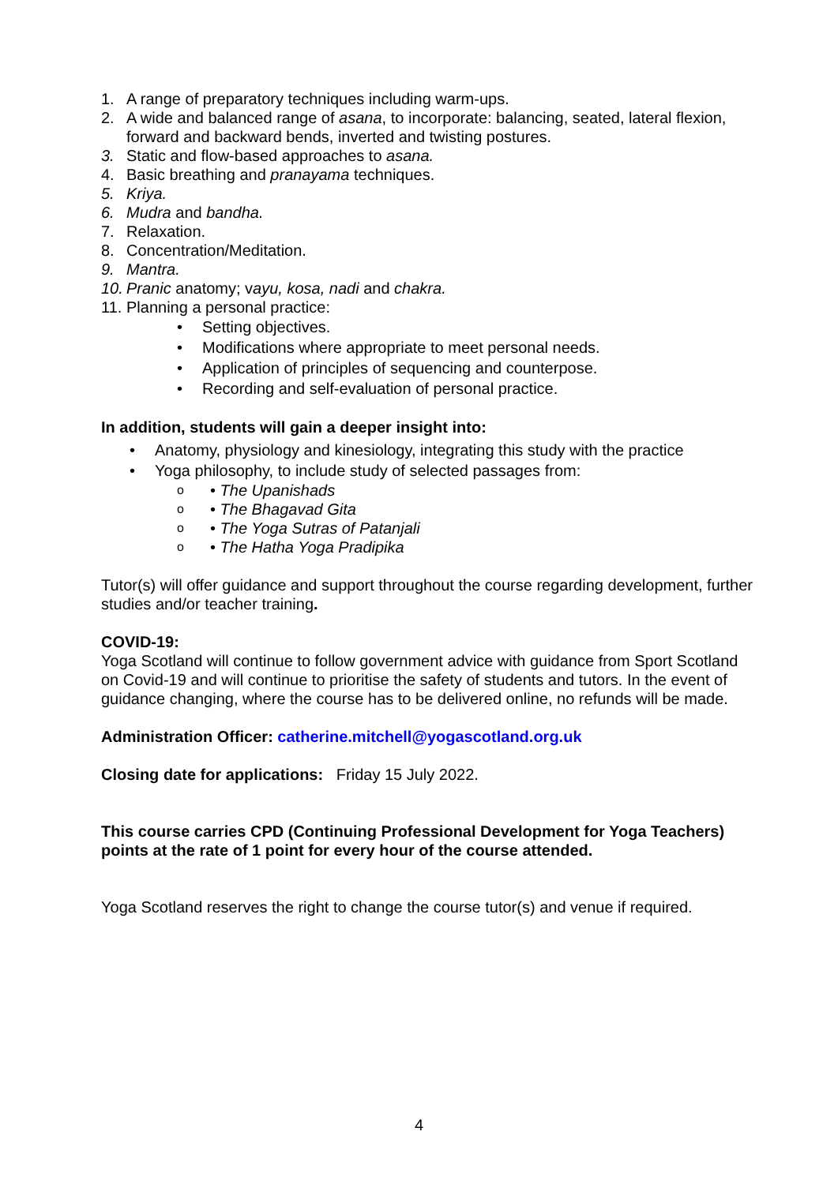1. A range of preparatory techniques including warm-ups.
2. A wide and balanced range of asana, to incorporate: balancing, seated, lateral flexion, forward and backward bends, inverted and twisting postures.
3. Static and flow-based approaches to asana.
4. Basic breathing and pranayama techniques.
5. Kriya.
6. Mudra and bandha.
7. Relaxation.
8. Concentration/Meditation.
9. Mantra.
10. Pranic anatomy; vayu, kosa, nadi and chakra.
11. Planning a personal practice:
• Setting objectives.
• Modifications where appropriate to meet personal needs.
• Application of principles of sequencing and counterpose.
• Recording and self-evaluation of personal practice.
In addition, students will gain a deeper insight into:
• Anatomy, physiology and kinesiology, integrating this study with the practice
• Yoga philosophy, to include study of selected passages from:
o • The Upanishads
o • The Bhagavad Gita
o • The Yoga Sutras of Patanjali
o • The Hatha Yoga Pradipika
Tutor(s) will offer guidance and support throughout the course regarding development, further studies and/or teacher training.
COVID-19:
Yoga Scotland will continue to follow government advice with guidance from Sport Scotland on Covid-19 and will continue to prioritise the safety of students and tutors. In the event of guidance changing, where the course has to be delivered online, no refunds will be made.
Administration Officer: catherine.mitchell@yogascotland.org.uk
Closing date for applications: Friday 15 July 2022.
This course carries CPD (Continuing Professional Development for Yoga Teachers) points at the rate of 1 point for every hour of the course attended.
Yoga Scotland reserves the right to change the course tutor(s) and venue if required.
4